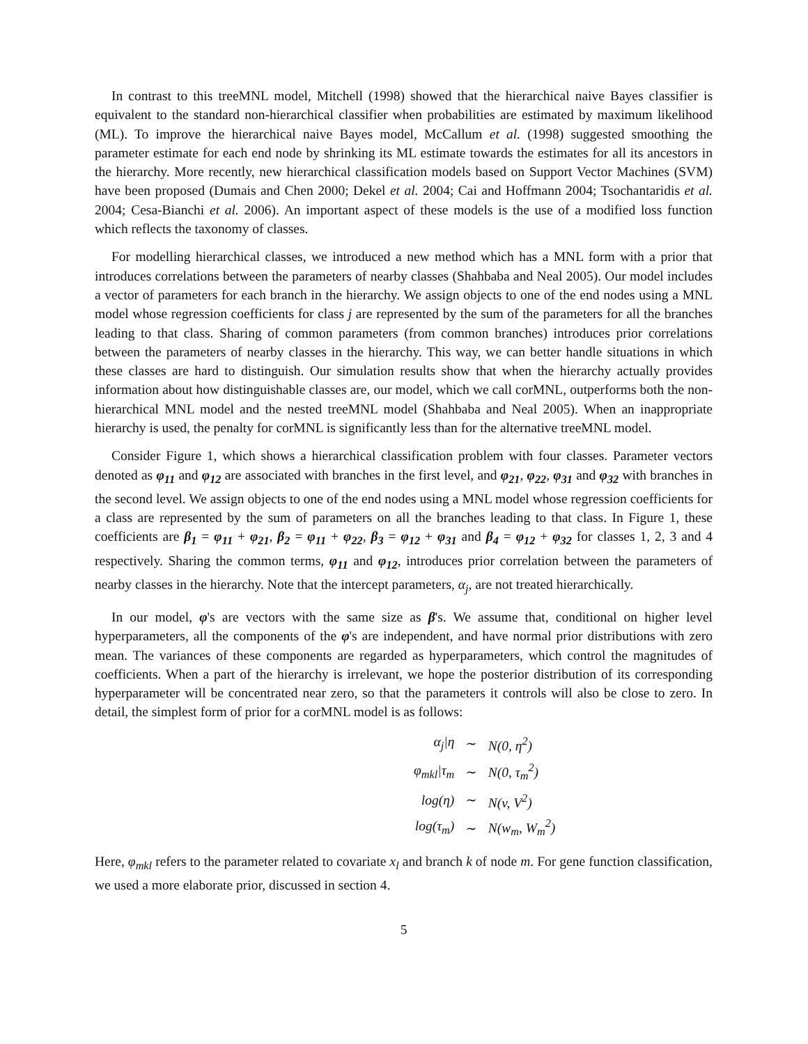In contrast to this treeMNL model, Mitchell (1998) showed that the hierarchical naive Bayes classifier is equivalent to the standard non-hierarchical classifier when probabilities are estimated by maximum likelihood (ML). To improve the hierarchical naive Bayes model, McCallum et al. (1998) suggested smoothing the parameter estimate for each end node by shrinking its ML estimate towards the estimates for all its ancestors in the hierarchy. More recently, new hierarchical classification models based on Support Vector Machines (SVM) have been proposed (Dumais and Chen 2000; Dekel et al. 2004; Cai and Hoffmann 2004; Tsochantaridis et al. 2004; Cesa-Bianchi et al. 2006). An important aspect of these models is the use of a modified loss function which reflects the taxonomy of classes.
For modelling hierarchical classes, we introduced a new method which has a MNL form with a prior that introduces correlations between the parameters of nearby classes (Shahbaba and Neal 2005). Our model includes a vector of parameters for each branch in the hierarchy. We assign objects to one of the end nodes using a MNL model whose regression coefficients for class j are represented by the sum of the parameters for all the branches leading to that class. Sharing of common parameters (from common branches) introduces prior correlations between the parameters of nearby classes in the hierarchy. This way, we can better handle situations in which these classes are hard to distinguish. Our simulation results show that when the hierarchy actually provides information about how distinguishable classes are, our model, which we call corMNL, outperforms both the non-hierarchical MNL model and the nested treeMNL model (Shahbaba and Neal 2005). When an inappropriate hierarchy is used, the penalty for corMNL is significantly less than for the alternative treeMNL model.
Consider Figure 1, which shows a hierarchical classification problem with four classes. Parameter vectors denoted as φ<sub>11</sub> and φ<sub>12</sub> are associated with branches in the first level, and φ<sub>21</sub>, φ<sub>22</sub>, φ<sub>31</sub> and φ<sub>32</sub> with branches in the second level. We assign objects to one of the end nodes using a MNL model whose regression coefficients for a class are represented by the sum of parameters on all the branches leading to that class. In Figure 1, these coefficients are β<sub>1</sub> = φ<sub>11</sub> + φ<sub>21</sub>, β<sub>2</sub> = φ<sub>11</sub> + φ<sub>22</sub>, β<sub>3</sub> = φ<sub>12</sub> + φ<sub>31</sub> and β<sub>4</sub> = φ<sub>12</sub> + φ<sub>32</sub> for classes 1, 2, 3 and 4 respectively. Sharing the common terms, φ<sub>11</sub> and φ<sub>12</sub>, introduces prior correlation between the parameters of nearby classes in the hierarchy. Note that the intercept parameters, α<sub>j</sub>, are not treated hierarchically.
In our model, φ's are vectors with the same size as β's. We assume that, conditional on higher level hyperparameters, all the components of the φ's are independent, and have normal prior distributions with zero mean. The variances of these components are regarded as hyperparameters, which control the magnitudes of coefficients. When a part of the hierarchy is irrelevant, we hope the posterior distribution of its corresponding hyperparameter will be concentrated near zero, so that the parameters it controls will also be close to zero. In detail, the simplest form of prior for a corMNL model is as follows:
| α<sub>j</sub>/η | ∼ | N(0, η<sup>2</sup>) |
| φ<sub>mkl</sub>/τ<sub>m</sub> | ∼ | N(0, τ<sub>m</sub><sup>2</sup>) |
| log(η) | ∼ | N(v, V<sup>2</sup>) |
| log(τ<sub>m</sub>) | ∼ | N(w<sub>m</sub>, W<sub>m</sub><sup>2</sup>) |
Here, φ<sub>mkl</sub> refers to the parameter related to covariate x<sub>l</sub> and branch k of node m. For gene function classification, we used a more elaborate prior, discussed in section 4.
5